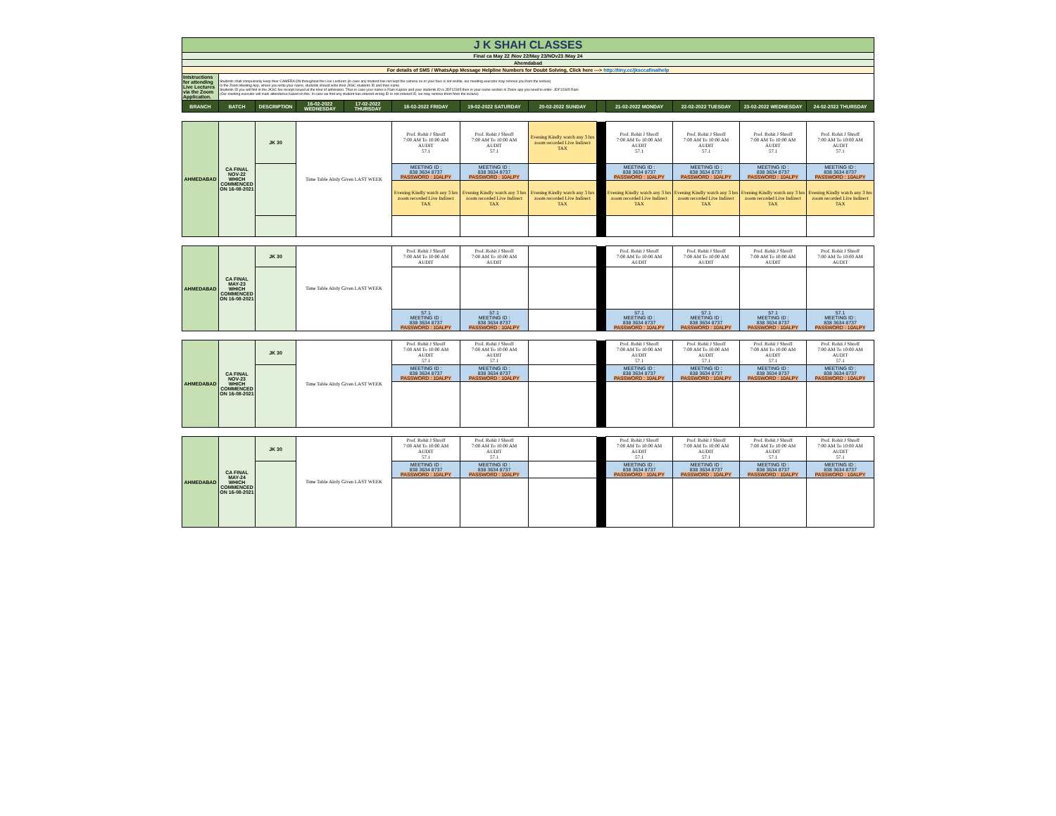| J K SHAH CLASSES | | | | | | | | | | | | |
| Final ca May 22 /Nov 22/May 23/NOv23 /May 24 | | | | | | | | | | | | |
| Ahemdabad | | | | | | | | | | | | |
| For details of SMS / WhatsApp Message Helpline Numbers for Doubt Solving, Click here ---> http://tiny.cc/jksccafinalhelp | | | | | | | | | | | | |
| Intstructions for attending Live Lectures via the Zoom Application. | Students shall compulsorily keep their CAMERA ON throughout the Live Lectures (in case any student has not kept the camera on or your face is not visible, our meeting executor may remove you from the lecture) In the Zoom Meeting App, where you write your name, students should write their JKSC students ID and their name. Students ID you will find in the JKSC fee receipt issued at the time of admission. Thus in case your name is Ram Kapoor and your students ID is JDF12345 then in your name section in Zoom app you need to enter- JDF12345 Ram (Our meeting executor will mark attendance based on this. In case we find any student has entered wrong ID or not entered ID, we may remove them from the lecture) | | | | | | | | | | | |
| BRANCH | BATCH | DESCRIPTION | 16-02-2022 WEDNESDAY | 17-02-2022 THURSDAY | 18-02-2022 FRIDAY | 19-02-2022 SATURDAY | 20-02-2022 SUNDAY | | 21-02-2022 MONDAY | 22-02-2022 TUESDAY | 23-02-2022 WEDNESDAY | 24-02-2022 THURSDAY |
| AHMEDABAD | CA FINAL NOV-22 WHICH COMMENCED ON 16-08-2021 | JK 30 | Time Table Alrdy Given LAST WEEK | | Prof. Rohit J Shroff 7:00 AM To 10:00 AM AUDIT 57.1 | Prof. Rohit J Shroff 7:00 AM To 10:00 AM AUDIT 57.1 | Evening Kindly watch any 3 hrs zoom recorded Live Indirect TAX | | Prof. Rohit J Shroff 7:00 AM To 10:00 AM AUDIT 57.1 | Prof. Rohit J Shroff 7:00 AM To 10:00 AM AUDIT 57.1 | Prof. Rohit J Shroff 7:00 AM To 10:00 AM AUDIT 57.1 | Prof. Rohit J Shroff 7:00 AM To 10:00 AM AUDIT 57.1 |
| | | | | | MEETING ID : 838 3634 8737 PASSWORD : 10ALPY | MEETING ID : 838 3634 8737 PASSWORD : 10ALPY | | | MEETING ID : 838 3634 8737 PASSWORD : 10ALPY | MEETING ID : 838 3634 8737 PASSWORD : 10ALPY | MEETING ID : 838 3634 8737 PASSWORD : 10ALPY | MEETING ID : 838 3634 8737 PASSWORD : 10ALPY |
| | | | | | Evening Kindly watch any 3 hrs zoom recorded Live Indirect TAX | Evening Kindly watch any 3 hrs zoom recorded Live Indirect TAX | Evening Kindly watch any 3 hrs zoom recorded Live Indirect TAX | | Evening Kindly watch any 3 hrs zoom recorded Live Indirect TAX | Evening Kindly watch any 3 hrs zoom recorded Live Indirect TAX | Evening Kindly watch any 3 hrs zoom recorded Live Indirect TAX | Evening Kindly watch any 3 hrs zoom recorded Live Indirect TAX |
| AHMEDABAD | CA FINAL MAY-23 WHICH COMMENCED ON 16-08-2021 | JK 30 | Time Table Alrdy Given LAST WEEK | | Prof. Rohit J Shroff 7:00 AM To 10:00 AM AUDIT | Prof. Rohit J Shroff 7:00 AM To 10:00 AM AUDIT | | | Prof. Rohit J Shroff 7:00 AM To 10:00 AM AUDIT | Prof. Rohit J Shroff 7:00 AM To 10:00 AM AUDIT | Prof. Rohit J Shroff 7:00 AM To 10:00 AM AUDIT | Prof. Rohit J Shroff 7:00 AM To 10:00 AM AUDIT |
| | | | | | 57.1 MEETING ID : 838 3634 8737 PASSWORD : 10ALPY | 57.1 MEETING ID : 838 3634 8737 PASSWORD : 10ALPY | | | 57.1 MEETING ID : 838 3634 8737 PASSWORD : 10ALPY | 57.1 MEETING ID : 838 3634 8737 PASSWORD : 10ALPY | 57.1 MEETING ID : 838 3634 8737 PASSWORD : 10ALPY | 57.1 MEETING ID : 838 3634 8737 PASSWORD : 10ALPY |
| AHMEDABAD | CA FINAL NOV-23 WHICH COMMENCED ON 16-08-2021 | JK 30 | Time Table Alrdy Given LAST WEEK | | Prof. Rohit J Shroff 7:00 AM To 10:00 AM AUDIT 57.1 | Prof. Rohit J Shroff 7:00 AM To 10:00 AM AUDIT 57.1 | | | Prof. Rohit J Shroff 7:00 AM To 10:00 AM AUDIT 57.1 | Prof. Rohit J Shroff 7:00 AM To 10:00 AM AUDIT 57.1 | Prof. Rohit J Shroff 7:00 AM To 10:00 AM AUDIT 57.1 | Prof. Rohit J Shroff 7:00 AM To 10:00 AM AUDIT 57.1 |
| | | | | | MEETING ID : 838 3634 8737 PASSWORD : 10ALPY | MEETING ID : 838 3634 8737 PASSWORD : 10ALPY | | | MEETING ID : 838 3634 8737 PASSWORD : 10ALPY | MEETING ID : 838 3634 8737 PASSWORD : 10ALPY | MEETING ID : 838 3634 8737 PASSWORD : 10ALPY | MEETING ID : 838 3634 8737 PASSWORD : 10ALPY |
| AHMEDABAD | CA FINAL MAY-24 WHICH COMMENCED ON 16-08-2021 | JK 30 | Time Table Alrdy Given LAST WEEK | | Prof. Rohit J Shroff 7:00 AM To 10:00 AM AUDIT 57.1 | Prof. Rohit J Shroff 7:00 AM To 10:00 AM AUDIT 57.1 | | | Prof. Rohit J Shroff 7:00 AM To 10:00 AM AUDIT 57.1 | Prof. Rohit J Shroff 7:00 AM To 10:00 AM AUDIT 57.1 | Prof. Rohit J Shroff 7:00 AM To 10:00 AM AUDIT 57.1 | Prof. Rohit J Shroff 7:00 AM To 10:00 AM AUDIT 57.1 |
| | | | | | MEETING ID : 838 3634 8737 PASSWORD : 10ALPY | MEETING ID : 838 3634 8737 PASSWORD : 10ALPY | | | MEETING ID : 838 3634 8737 PASSWORD : 10ALPY | MEETING ID : 838 3634 8737 PASSWORD : 10ALPY | MEETING ID : 838 3634 8737 PASSWORD : 10ALPY | MEETING ID : 838 3634 8737 PASSWORD : 10ALPY |